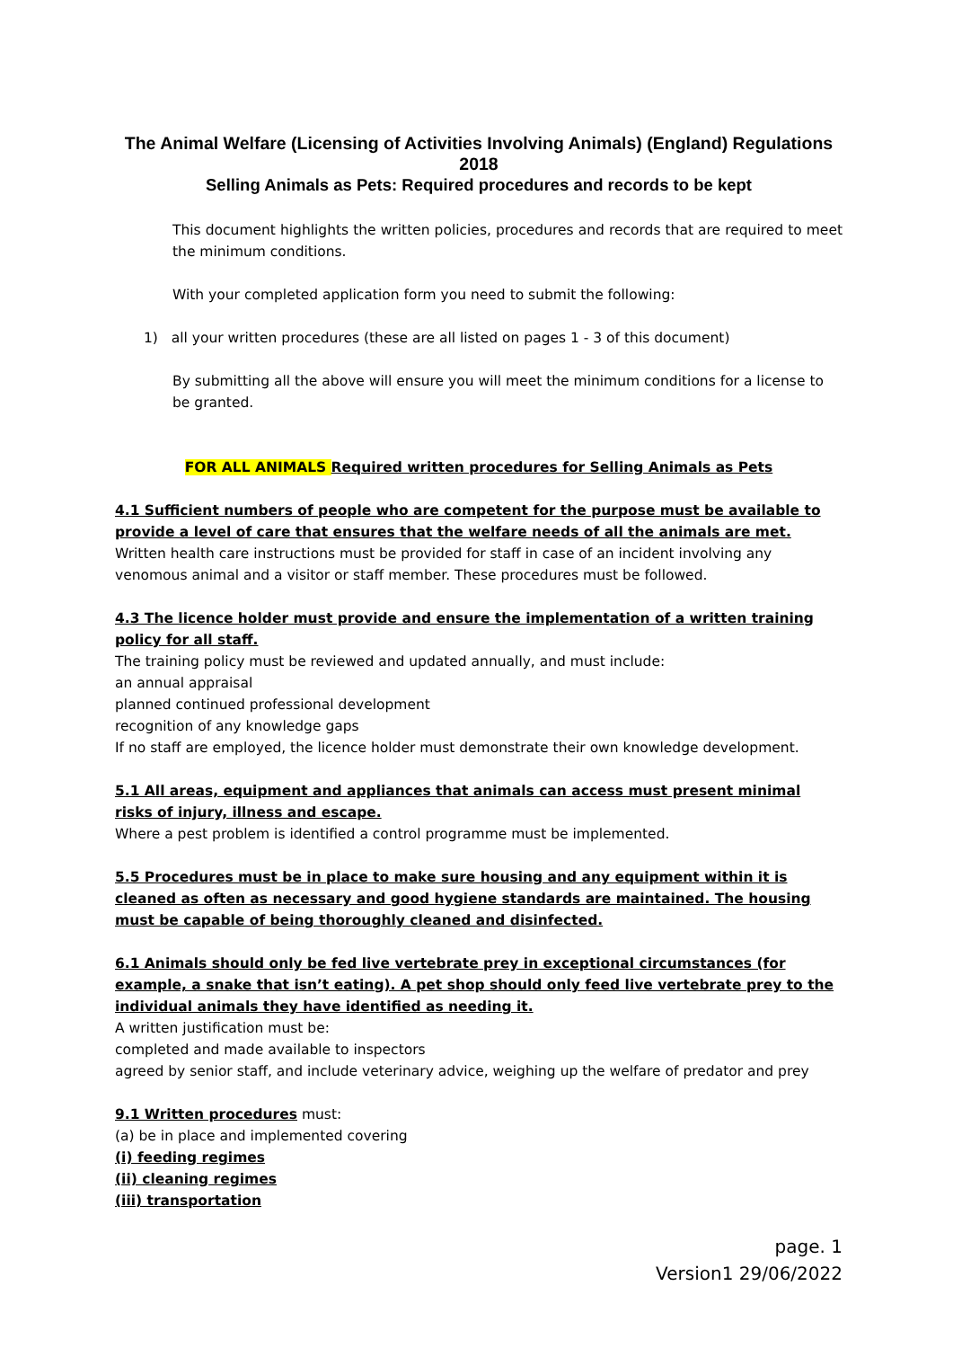The Animal Welfare (Licensing of Activities Involving Animals) (England) Regulations 2018
Selling Animals as Pets: Required procedures and records to be kept
This document highlights the written policies, procedures and records that are required to meet the minimum conditions.
With your completed application form you need to submit the following:
1) all your written procedures (these are all listed on pages 1 - 3 of this document)
By submitting all the above will ensure you will meet the minimum conditions for a license to be granted.
FOR ALL ANIMALS Required written procedures for Selling Animals as Pets
4.1 Sufficient numbers of people who are competent for the purpose must be available to provide a level of care that ensures that the welfare needs of all the animals are met.
Written health care instructions must be provided for staff in case of an incident involving any venomous animal and a visitor or staff member. These procedures must be followed.
4.3 The licence holder must provide and ensure the implementation of a written training policy for all staff.
The training policy must be reviewed and updated annually, and must include:
an annual appraisal
planned continued professional development
recognition of any knowledge gaps
If no staff are employed, the licence holder must demonstrate their own knowledge development.
5.1 All areas, equipment and appliances that animals can access must present minimal risks of injury, illness and escape.
Where a pest problem is identified a control programme must be implemented.
5.5 Procedures must be in place to make sure housing and any equipment within it is cleaned as often as necessary and good hygiene standards are maintained. The housing must be capable of being thoroughly cleaned and disinfected.
6.1 Animals should only be fed live vertebrate prey in exceptional circumstances (for example, a snake that isn’t eating). A pet shop should only feed live vertebrate prey to the individual animals they have identified as needing it.
A written justification must be:
completed and made available to inspectors
agreed by senior staff, and include veterinary advice, weighing up the welfare of predator and prey
9.1 Written procedures must:
(a) be in place and implemented covering
(i) feeding regimes
(ii) cleaning regimes
(iii) transportation
page. 1
Version1 29/06/2022